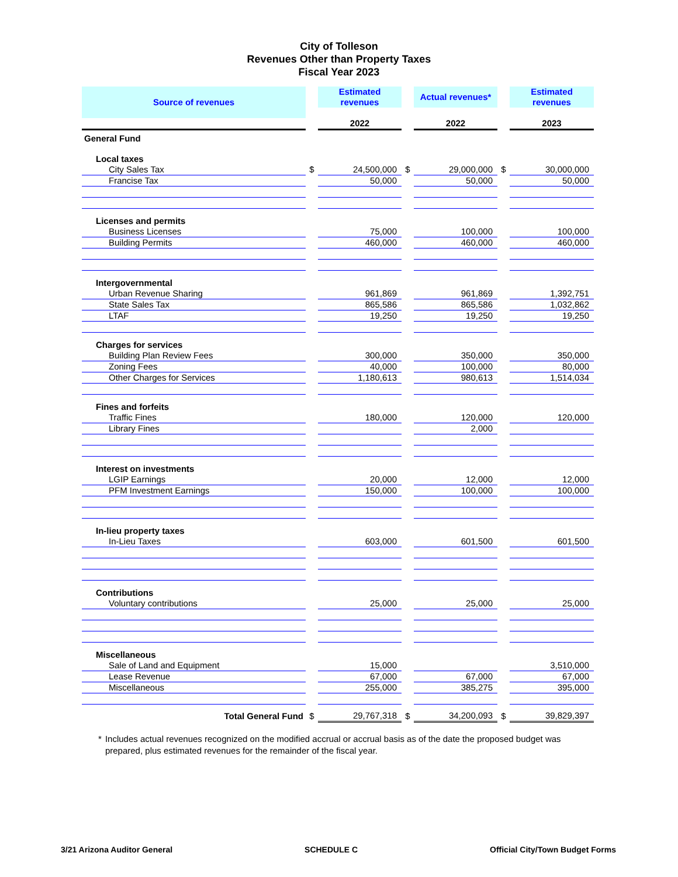City of Tolleson
Revenues Other than Property Taxes
Fiscal Year 2023
| Source of revenues | | Estimated revenues | | Actual revenues* | | Estimated revenues |
| | | 2022 | | 2022 | | 2023 |
| General Fund | | | | | | |
| Local taxes | | | | | | |
| City Sales Tax | $ | 24,500,000 | $ | 29,000,000 | $ | 30,000,000 |
| Francise Tax | | 50,000 | | 50,000 | | 50,000 |
| Licenses and permits | | | | | | |
| Business Licenses | | 75,000 | | 100,000 | | 100,000 |
| Building Permits | | 460,000 | | 460,000 | | 460,000 |
| Intergovernmental | | | | | | |
| Urban Revenue Sharing | | 961,869 | | 961,869 | | 1,392,751 |
| State Sales Tax | | 865,586 | | 865,586 | | 1,032,862 |
| LTAF | | 19,250 | | 19,250 | | 19,250 |
| Charges for services | | | | | | |
| Building Plan Review Fees | | 300,000 | | 350,000 | | 350,000 |
| Zoning Fees | | 40,000 | | 100,000 | | 80,000 |
| Other Charges for Services | | 1,180,613 | | 980,613 | | 1,514,034 |
| Fines and forfeits | | | | | | |
| Traffic Fines | | 180,000 | | 120,000 | | 120,000 |
| Library Fines | | | | 2,000 | | |
| Interest on investments | | | | | | |
| LGIP Earnings | | 20,000 | | 12,000 | | 12,000 |
| PFM Investment Earnings | | 150,000 | | 100,000 | | 100,000 |
| In-lieu property taxes | | | | | | |
| In-Lieu Taxes | | 603,000 | | 601,500 | | 601,500 |
| Contributions | | | | | | |
| Voluntary contributions | | 25,000 | | 25,000 | | 25,000 |
| Miscellaneous | | | | | | |
| Sale of Land and Equipment | | 15,000 | | | | 3,510,000 |
| Lease Revenue | | 67,000 | | 67,000 | | 67,000 |
| Miscellaneous | | 255,000 | | 385,275 | | 395,000 |
| Total General Fund | $ | 29,767,318 | $ | 34,200,093 | $ | 39,829,397 |
* Includes actual revenues recognized on the modified accrual or accrual basis as of the date the proposed budget was prepared, plus estimated revenues for the remainder of the fiscal year.
3/21 Arizona Auditor General SCHEDULE C Official City/Town Budget Forms